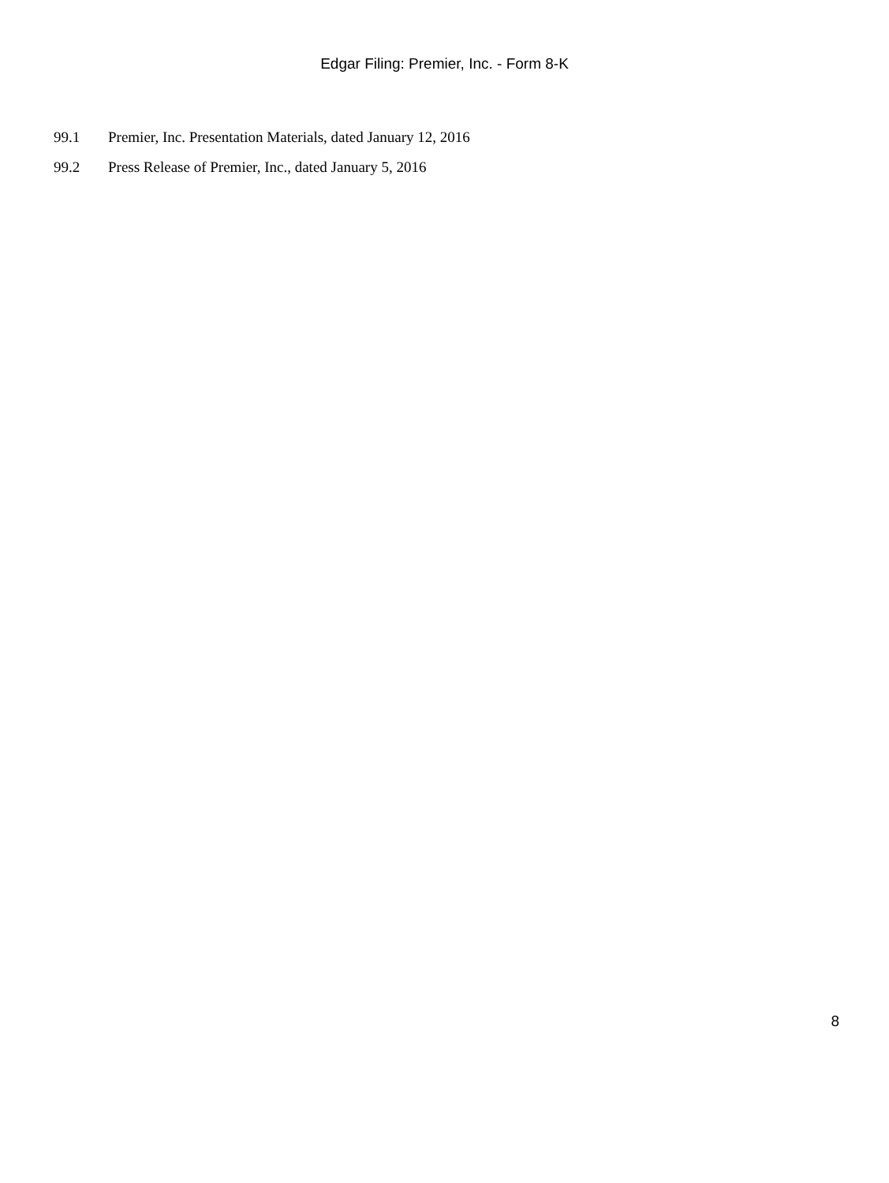Edgar Filing: Premier, Inc. - Form 8-K
99.1 Premier, Inc. Presentation Materials, dated January 12, 2016
99.2 Press Release of Premier, Inc., dated January 5, 2016
8